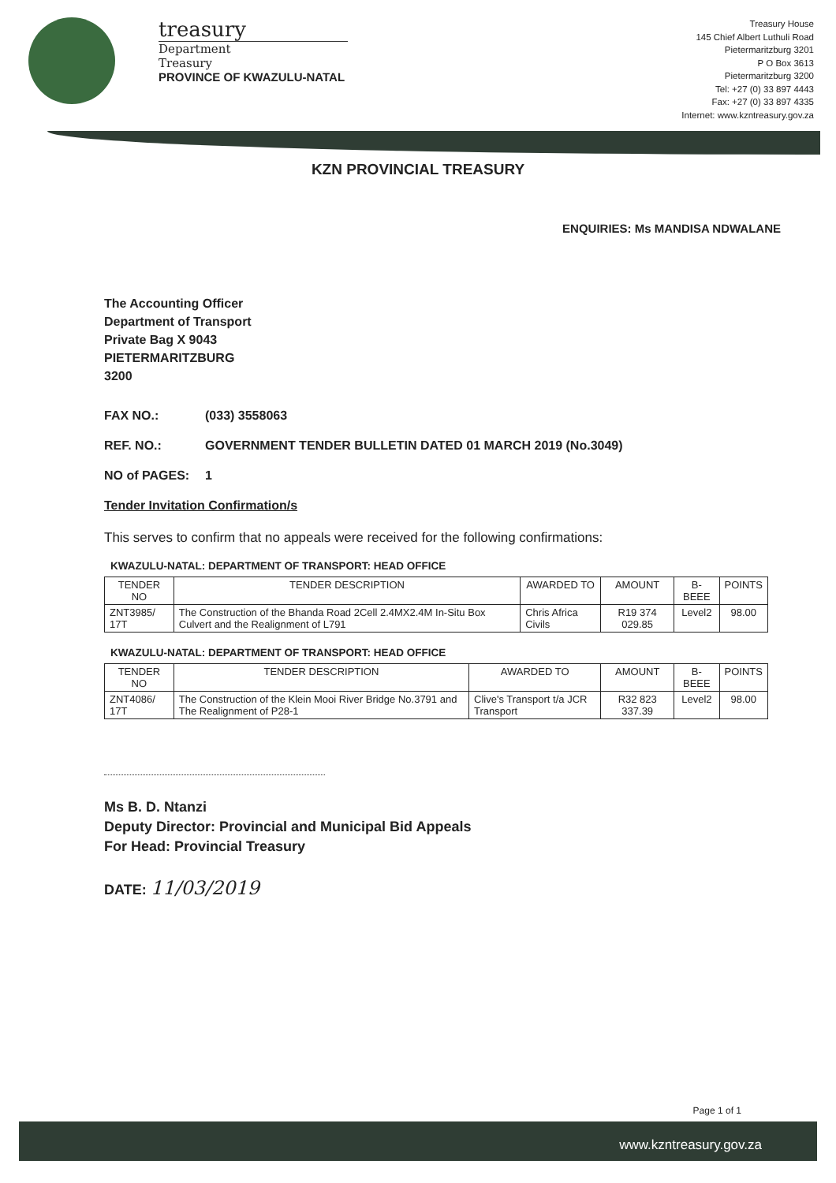treasury
Department
Treasury
PROVINCE OF KWAZULU-NATAL
Treasury House
145 Chief Albert Luthuli Road
Pietermaritzburg 3201
P O Box 3613
Pietermaritzburg 3200
Tel: +27 (0) 33 897 4443
Fax: +27 (0) 33 897 4335
Internet: www.kzntreasury.gov.za
KZN PROVINCIAL TREASURY
ENQUIRIES: Ms MANDISA NDWALANE
The Accounting Officer
Department of Transport
Private Bag X 9043
PIETERMARITZBURG
3200
FAX NO.: (033) 3558063
REF. NO.: GOVERNMENT TENDER BULLETIN DATED 01 MARCH 2019 (No.3049)
NO of PAGES: 1
Tender Invitation Confirmation/s
This serves to confirm that no appeals were received for the following confirmations:
KWAZULU-NATAL: DEPARTMENT OF TRANSPORT: HEAD OFFICE
| TENDER NO | TENDER DESCRIPTION | AWARDED TO | AMOUNT | B-BEEE | POINTS |
| --- | --- | --- | --- | --- | --- |
| ZNT3985/ 17T | The Construction of the Bhanda Road 2Cell 2.4MX2.4M In-Situ Box Culvert and the Realignment of L791 | Chris Africa Civils | R19 374 029.85 | Level2 | 98.00 |
KWAZULU-NATAL: DEPARTMENT OF TRANSPORT: HEAD OFFICE
| TENDER NO | TENDER DESCRIPTION | AWARDED TO | AMOUNT | B-BEEE | POINTS |
| --- | --- | --- | --- | --- | --- |
| ZNT4086/ 17T | The Construction of the Klein Mooi River Bridge No.3791 and The Realignment of P28-1 | Clive's Transport t/a JCR Transport | R32 823 337.39 | Level2 | 98.00 |
Ms B. D. Ntanzi
Deputy Director: Provincial and Municipal Bid Appeals
For Head: Provincial Treasury
DATE: 11/03/2019
Page 1 of 1
www.kzntreasury.gov.za